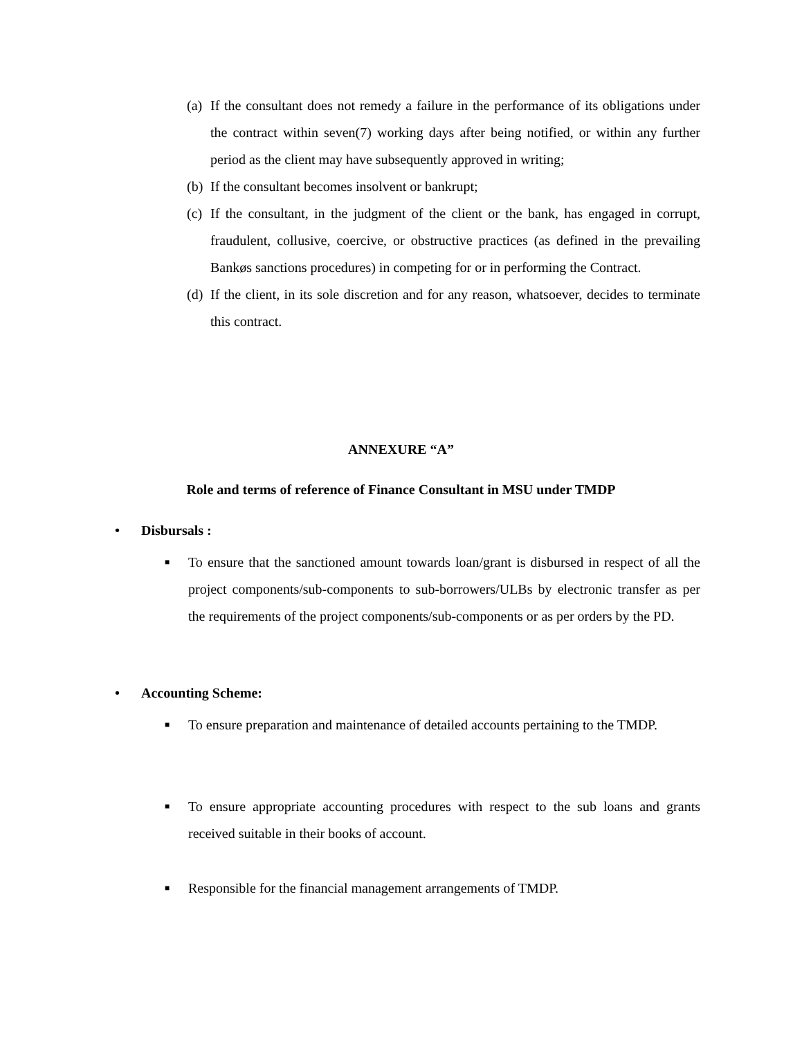(a) If the consultant does not remedy a failure in the performance of its obligations under the contract within seven(7) working days after being notified, or within any further period as the client may have subsequently approved in writing;
(b) If the consultant becomes insolvent or bankrupt;
(c) If the consultant, in the judgment of the client or the bank, has engaged in corrupt, fraudulent, collusive, coercive, or obstructive practices (as defined in the prevailing Bankøs sanctions procedures) in competing for or in performing the Contract.
(d) If the client, in its sole discretion and for any reason, whatsoever, decides to terminate this contract.
ANNEXURE “A”
Role and terms of reference of Finance Consultant in MSU under TMDP
• Disbursals :
■ To ensure that the sanctioned amount towards loan/grant is disbursed in respect of all the project components/sub-components to sub-borrowers/ULBs by electronic transfer as per the requirements of the project components/sub-components or as per orders by the PD.
• Accounting Scheme:
■ To ensure preparation and maintenance of detailed accounts pertaining to the TMDP.
■ To ensure appropriate accounting procedures with respect to the sub loans and grants received suitable in their books of account.
■ Responsible for the financial management arrangements of TMDP.